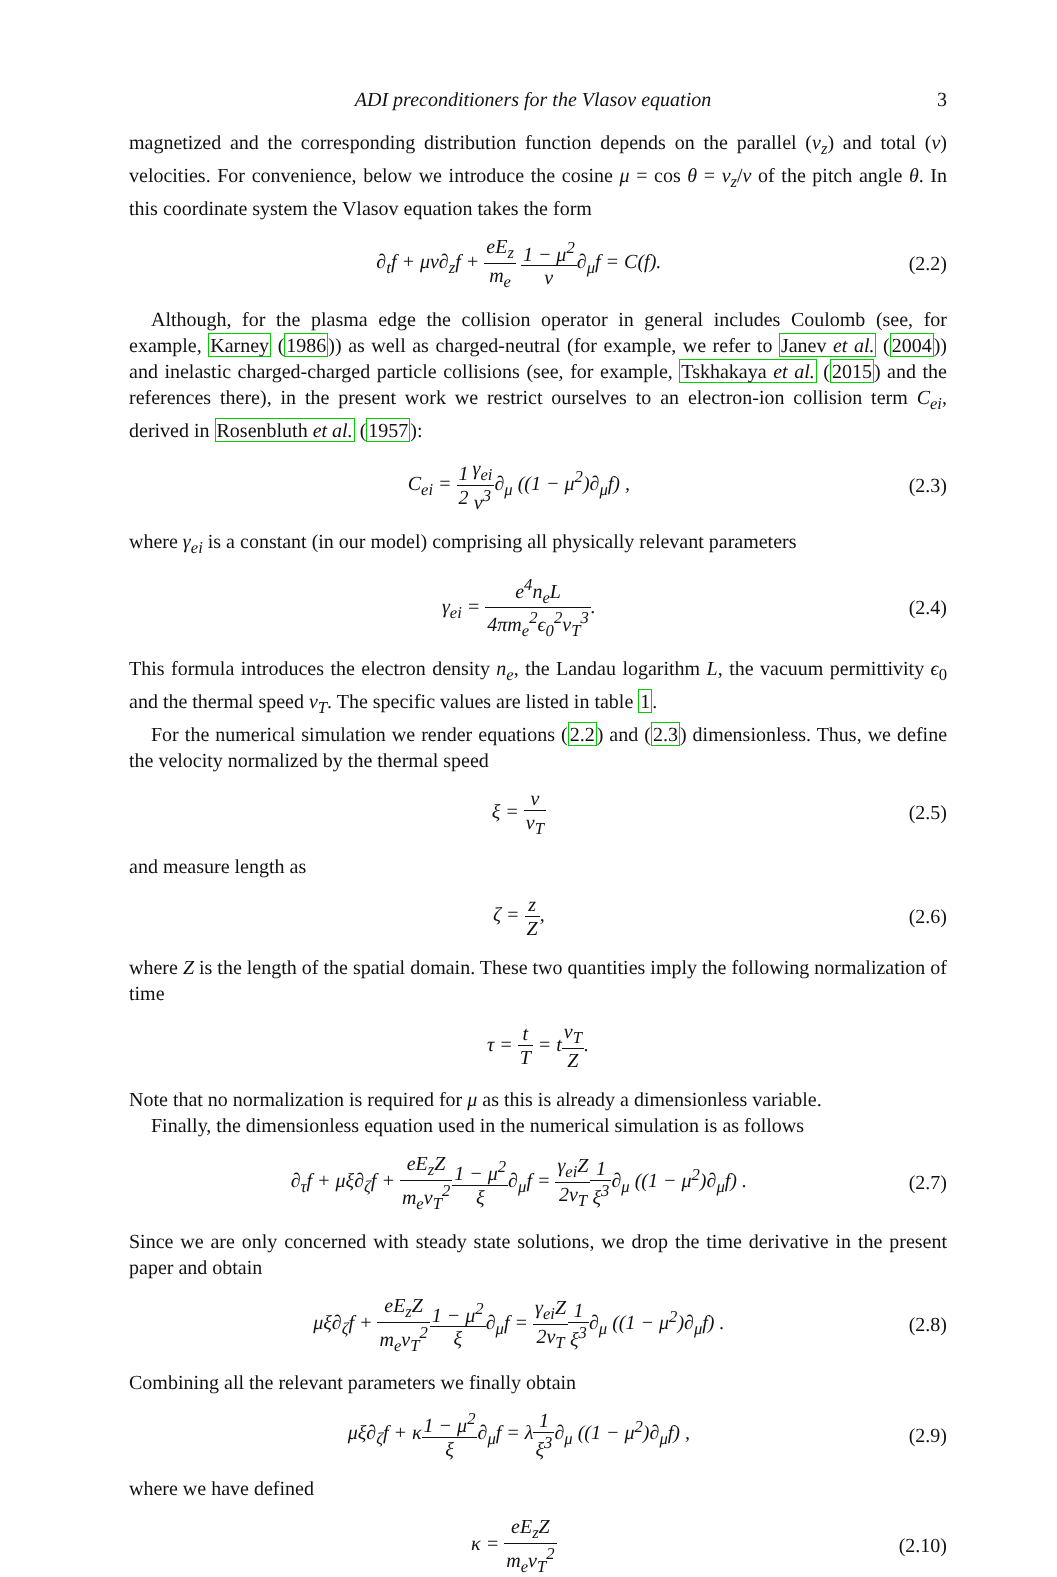ADI preconditioners for the Vlasov equation 3
magnetized and the corresponding distribution function depends on the parallel (v<sub>z</sub>) and total (v) velocities. For convenience, below we introduce the cosine μ = cos θ = v<sub>z</sub>/v of the pitch angle θ. In this coordinate system the Vlasov equation takes the form
∂<sub>t</sub>f + μv∂<sub>z</sub>f + eE<sub>z</sub> m<sub>e</sub> 1 − μ<sup>2</sup> v∂<sub>μ</sub>f = C(f).
(2.2)
Although, for the plasma edge the collision operator in general includes Coulomb (see, for example, Karney (1986)) as well as charged-neutral (for example, we refer to Janev et al. (2004)) and inelastic charged-charged particle collisions (see, for example, Tskhakaya et al. (2015) and the references there), in the present work we restrict ourselves to an electron-ion collision term C<sub>ei</sub>, derived in Rosenbluth et al. (1957):
C<sub>ei</sub> = 1 2 γ<sub>ei</sub> v<sup>3</sup>∂<sub>μ</sub> ((1 − μ<sup>2</sup>)∂<sub>μ</sub>f) ,
(2.3)
where γ<sub>ei</sub> is a constant (in our model) comprising all physically relevant parameters
γ<sub>ei</sub> = e<sup>4</sup>n<sub>e</sub>L 4πm<sub>e</sub><sup>2</sup>ϵ<sub>0</sub><sup>2</sup>v<sub>T</sub><sup>3</sup>. (2.4)
This formula introduces the electron density n<sub>e</sub>, the Landau logarithm L, the vacuum permittivity ϵ<sub>0</sub> and the thermal speed v<sub>T</sub>. The specific values are listed in table 1.
For the numerical simulation we render equations (2.2) and (2.3) dimensionless. Thus, we define the velocity normalized by the thermal speed
ξ = v v<sub>T</sub> (2.5)
and measure length as
ζ = z Z, (2.6)
where Z is the length of the spatial domain. These two quantities imply the following normalization of time
τ = t T = tv<sub>T</sub> Z.
Note that no normalization is required for μ as this is already a dimensionless variable.
Finally, the dimensionless equation used in the numerical simulation is as follows
∂<sub>τ</sub>f + μξ∂<sub>ζ</sub>f + eE<sub>z</sub>Z m<sub>e</sub>v<sub>T</sub><sup>2</sup>1 − μ<sup>2</sup> ξ∂<sub>μ</sub>f = γ<sub>ei</sub>Z 2v<sub>T</sub> 1 ξ<sup>3</sup>∂<sub>μ</sub> ((1 − μ<sup>2</sup>)∂<sub>μ</sub>f) .
(2.7)
Since we are only concerned with steady state solutions, we drop the time derivative in the present paper and obtain
μξ∂<sub>ζ</sub>f + eE<sub>z</sub>Z m<sub>e</sub>v<sub>T</sub><sup>2</sup>1 − μ<sup>2</sup> ξ∂<sub>μ</sub>f = γ<sub>ei</sub>Z 2v<sub>T</sub> 1 ξ<sup>3</sup>∂<sub>μ</sub> ((1 − μ<sup>2</sup>)∂<sub>μ</sub>f) .
(2.8)
Combining all the relevant parameters we finally obtain
μξ∂<sub>ζ</sub>f + κ1 − μ<sup>2</sup> ξ∂<sub>μ</sub>f = λ1 ξ<sup>3</sup>∂<sub>μ</sub> ((1 − μ<sup>2</sup>)∂<sub>μ</sub>f) ,
(2.9)
where we have defined
κ = eE<sub>z</sub>Z m<sub>e</sub>v<sub>T</sub><sup>2</sup> (2.10)